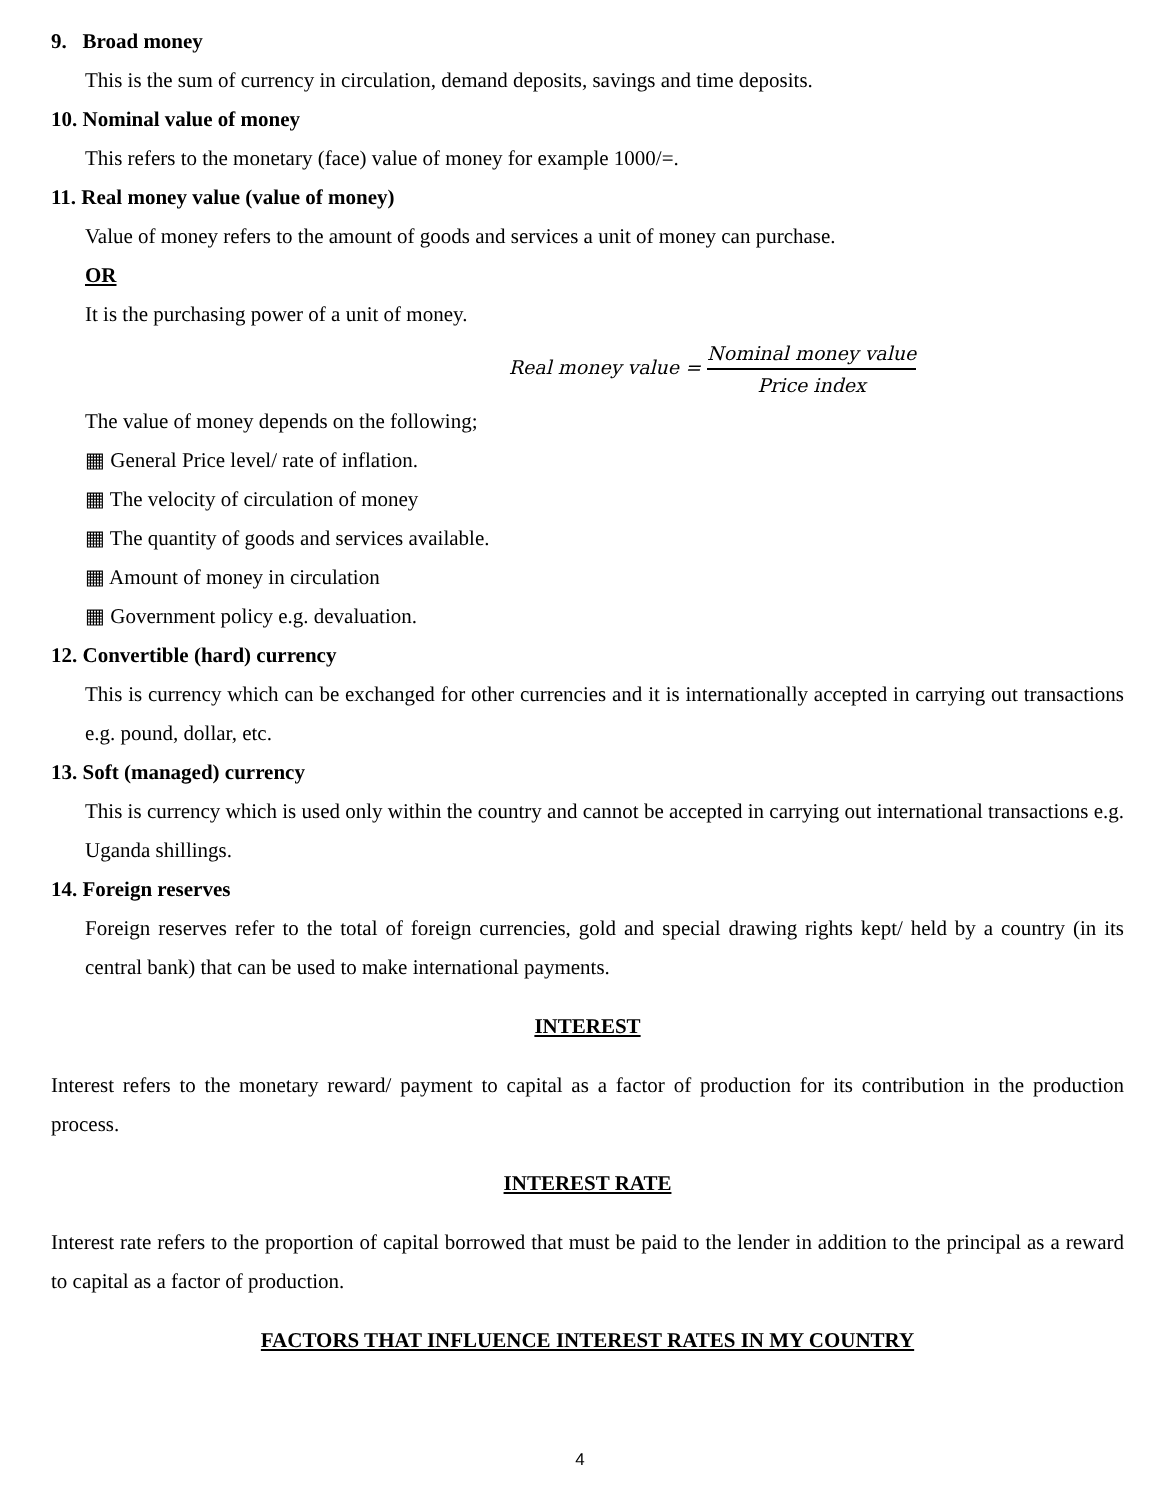9. Broad money
This is the sum of currency in circulation, demand deposits, savings and time deposits.
10. Nominal value of money
This refers to the monetary (face) value of money for example 1000/=.
11. Real money value (value of money)
Value of money refers to the amount of goods and services a unit of money can purchase.
OR
It is the purchasing power of a unit of money.
Real money value = Nominal money value Price index
The value of money depends on the following;
▦ General Price level/ rate of inflation.
▦ The velocity of circulation of money
▦ The quantity of goods and services available.
▦ Amount of money in circulation
▦ Government policy e.g. devaluation.
12. Convertible (hard) currency
This is currency which can be exchanged for other currencies and it is internationally accepted in carrying out transactions e.g. pound, dollar, etc.
13. Soft (managed) currency
This is currency which is used only within the country and cannot be accepted in carrying out international transactions e.g. Uganda shillings.
14. Foreign reserves
Foreign reserves refer to the total of foreign currencies, gold and special drawing rights kept/ held by a country (in its central bank) that can be used to make international payments.
INTEREST
Interest refers to the monetary reward/ payment to capital as a factor of production for its contribution in the production process.
INTEREST RATE
Interest rate refers to the proportion of capital borrowed that must be paid to the lender in addition to the principal as a reward to capital as a factor of production.
FACTORS THAT INFLUENCE INTEREST RATES IN MY COUNTRY
4